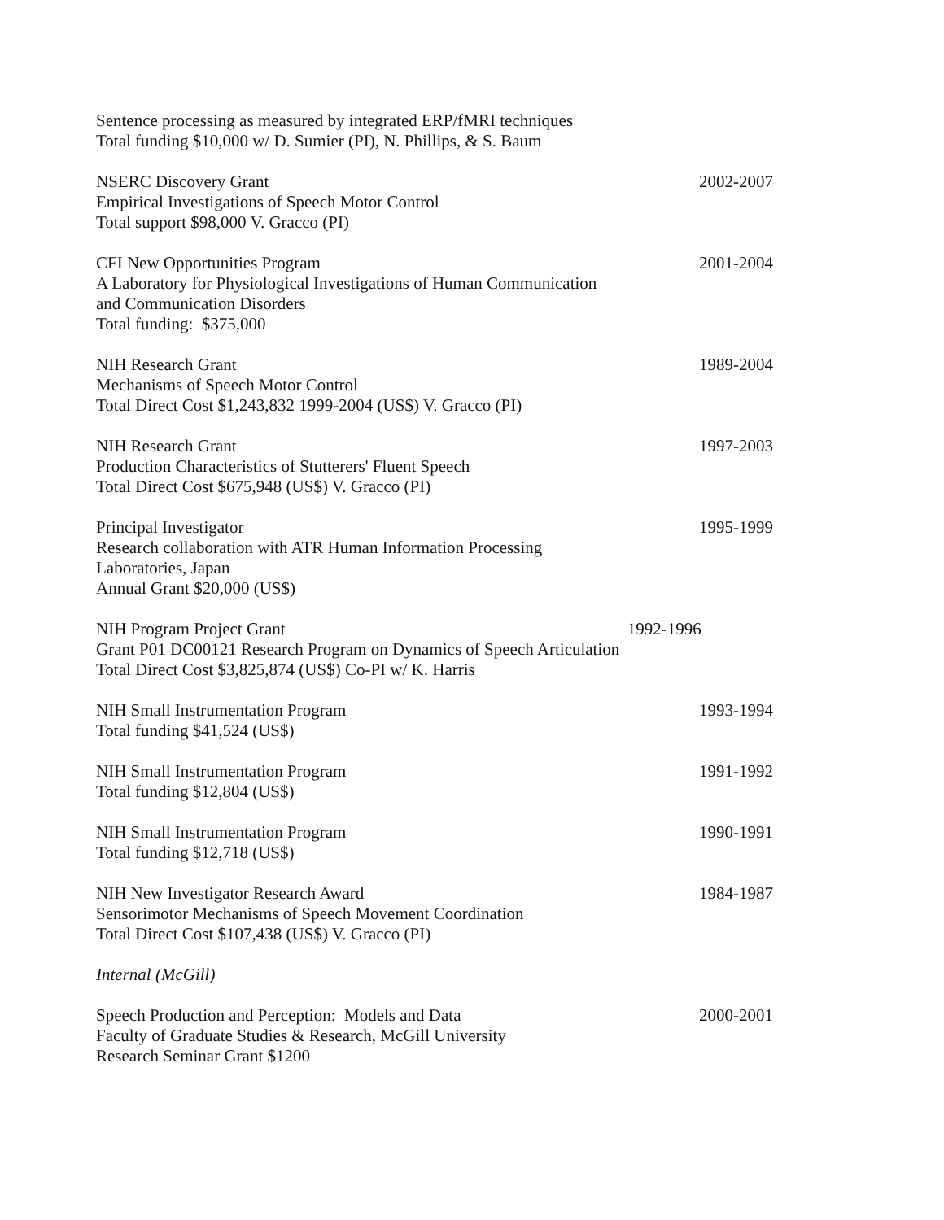Sentence processing as measured by integrated ERP/fMRI techniques
Total funding $10,000 w/ D. Sumier (PI), N. Phillips, & S. Baum
NSERC Discovery Grant 2002-2007
Empirical Investigations of Speech Motor Control
Total support $98,000 V. Gracco (PI)
CFI New Opportunities Program 2001-2004
A Laboratory for Physiological Investigations of Human Communication
and Communication Disorders
Total funding: $375,000
NIH Research Grant 1989-2004
Mechanisms of Speech Motor Control
Total Direct Cost $1,243,832 1999-2004 (US$) V. Gracco (PI)
NIH Research Grant 1997-2003
Production Characteristics of Stutterers' Fluent Speech
Total Direct Cost $675,948 (US$) V. Gracco (PI)
Principal Investigator 1995-1999
Research collaboration with ATR Human Information Processing
Laboratories, Japan
Annual Grant $20,000 (US$)
NIH Program Project Grant 1992-1996
Grant P01 DC00121 Research Program on Dynamics of Speech Articulation
Total Direct Cost $3,825,874 (US$) Co-PI w/ K. Harris
NIH Small Instrumentation Program 1993-1994
Total funding $41,524 (US$)
NIH Small Instrumentation Program 1991-1992
Total funding $12,804 (US$)
NIH Small Instrumentation Program 1990-1991
Total funding $12,718 (US$)
NIH New Investigator Research Award 1984-1987
Sensorimotor Mechanisms of Speech Movement Coordination
Total Direct Cost $107,438 (US$) V. Gracco (PI)
Internal (McGill)
Speech Production and Perception: Models and Data 2000-2001
Faculty of Graduate Studies & Research, McGill University
Research Seminar Grant $1200